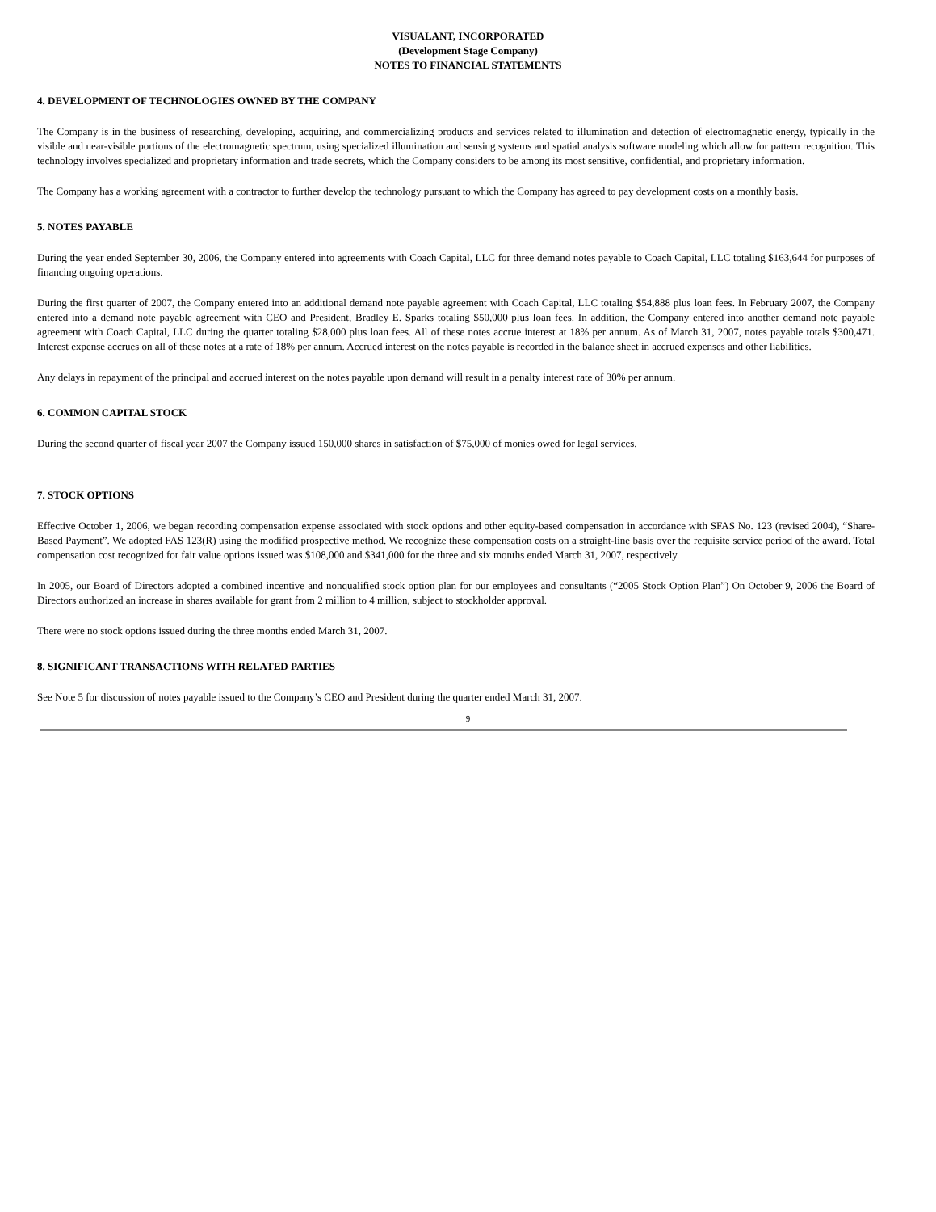VISUALANT, INCORPORATED
(Development Stage Company)
NOTES TO FINANCIAL STATEMENTS
4. DEVELOPMENT OF TECHNOLOGIES OWNED BY THE COMPANY
The Company is in the business of researching, developing, acquiring, and commercializing products and services related to illumination and detection of electromagnetic energy, typically in the visible and near-visible portions of the electromagnetic spectrum, using specialized illumination and sensing systems and spatial analysis software modeling which allow for pattern recognition. This technology involves specialized and proprietary information and trade secrets, which the Company considers to be among its most sensitive, confidential, and proprietary information.
The Company has a working agreement with a contractor to further develop the technology pursuant to which the Company has agreed to pay development costs on a monthly basis.
5. NOTES PAYABLE
During the year ended September 30, 2006, the Company entered into agreements with Coach Capital, LLC for three demand notes payable to Coach Capital, LLC totaling $163,644 for purposes of financing ongoing operations.
During the first quarter of 2007, the Company entered into an additional demand note payable agreement with Coach Capital, LLC totaling $54,888 plus loan fees. In February 2007, the Company entered into a demand note payable agreement with CEO and President, Bradley E. Sparks totaling $50,000 plus loan fees. In addition, the Company entered into another demand note payable agreement with Coach Capital, LLC during the quarter totaling $28,000 plus loan fees. All of these notes accrue interest at 18% per annum. As of March 31, 2007, notes payable totals $300,471. Interest expense accrues on all of these notes at a rate of 18% per annum. Accrued interest on the notes payable is recorded in the balance sheet in accrued expenses and other liabilities.
Any delays in repayment of the principal and accrued interest on the notes payable upon demand will result in a penalty interest rate of 30% per annum.
6. COMMON CAPITAL STOCK
During the second quarter of fiscal year 2007 the Company issued 150,000 shares in satisfaction of $75,000 of monies owed for legal services.
7. STOCK OPTIONS
Effective October 1, 2006, we began recording compensation expense associated with stock options and other equity-based compensation in accordance with SFAS No. 123 (revised 2004), “Share-Based Payment”. We adopted FAS 123(R) using the modified prospective method. We recognize these compensation costs on a straight-line basis over the requisite service period of the award. Total compensation cost recognized for fair value options issued was $108,000 and $341,000 for the three and six months ended March 31, 2007, respectively.
In 2005, our Board of Directors adopted a combined incentive and nonqualified stock option plan for our employees and consultants (“2005 Stock Option Plan”) On October 9, 2006 the Board of Directors authorized an increase in shares available for grant from 2 million to 4 million, subject to stockholder approval.
There were no stock options issued during the three months ended March 31, 2007.
8. SIGNIFICANT TRANSACTIONS WITH RELATED PARTIES
See Note 5 for discussion of notes payable issued to the Company’s CEO and President during the quarter ended March 31, 2007.
9